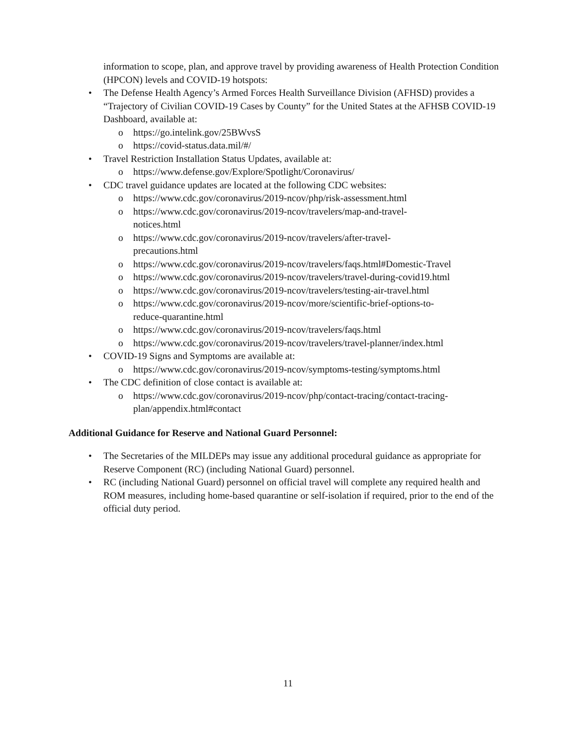information to scope, plan, and approve travel by providing awareness of Health Protection Condition (HPCON) levels and COVID-19 hotspots:
• The Defense Health Agency’s Armed Forces Health Surveillance Division (AFHSD) provides a “Trajectory of Civilian COVID-19 Cases by County” for the United States at the AFHSB COVID-19 Dashboard, available at:
o https://go.intelink.gov/25BWvsS
o https://covid-status.data.mil/#/
• Travel Restriction Installation Status Updates, available at:
o https://www.defense.gov/Explore/Spotlight/Coronavirus/
• CDC travel guidance updates are located at the following CDC websites:
o https://www.cdc.gov/coronavirus/2019-ncov/php/risk-assessment.html
o https://www.cdc.gov/coronavirus/2019-ncov/travelers/map-and-travel-
notices.html
o https://www.cdc.gov/coronavirus/2019-ncov/travelers/after-travel-
precautions.html
o https://www.cdc.gov/coronavirus/2019-ncov/travelers/faqs.html#Domestic-Travel
o https://www.cdc.gov/coronavirus/2019-ncov/travelers/travel-during-covid19.html
o https://www.cdc.gov/coronavirus/2019-ncov/travelers/testing-air-travel.html
o https://www.cdc.gov/coronavirus/2019-ncov/more/scientific-brief-options-to-
reduce-quarantine.html
o https://www.cdc.gov/coronavirus/2019-ncov/travelers/faqs.html
o https://www.cdc.gov/coronavirus/2019-ncov/travelers/travel-planner/index.html
• COVID-19 Signs and Symptoms are available at:
o https://www.cdc.gov/coronavirus/2019-ncov/symptoms-testing/symptoms.html
• The CDC definition of close contact is available at:
o https://www.cdc.gov/coronavirus/2019-ncov/php/contact-tracing/contact-tracing-
plan/appendix.html#contact
Additional Guidance for Reserve and National Guard Personnel:
• The Secretaries of the MILDEPs may issue any additional procedural guidance as appropriate for Reserve Component (RC) (including National Guard) personnel.
• RC (including National Guard) personnel on official travel will complete any required health and ROM measures, including home-based quarantine or self-isolation if required, prior to the end of the official duty period.
11